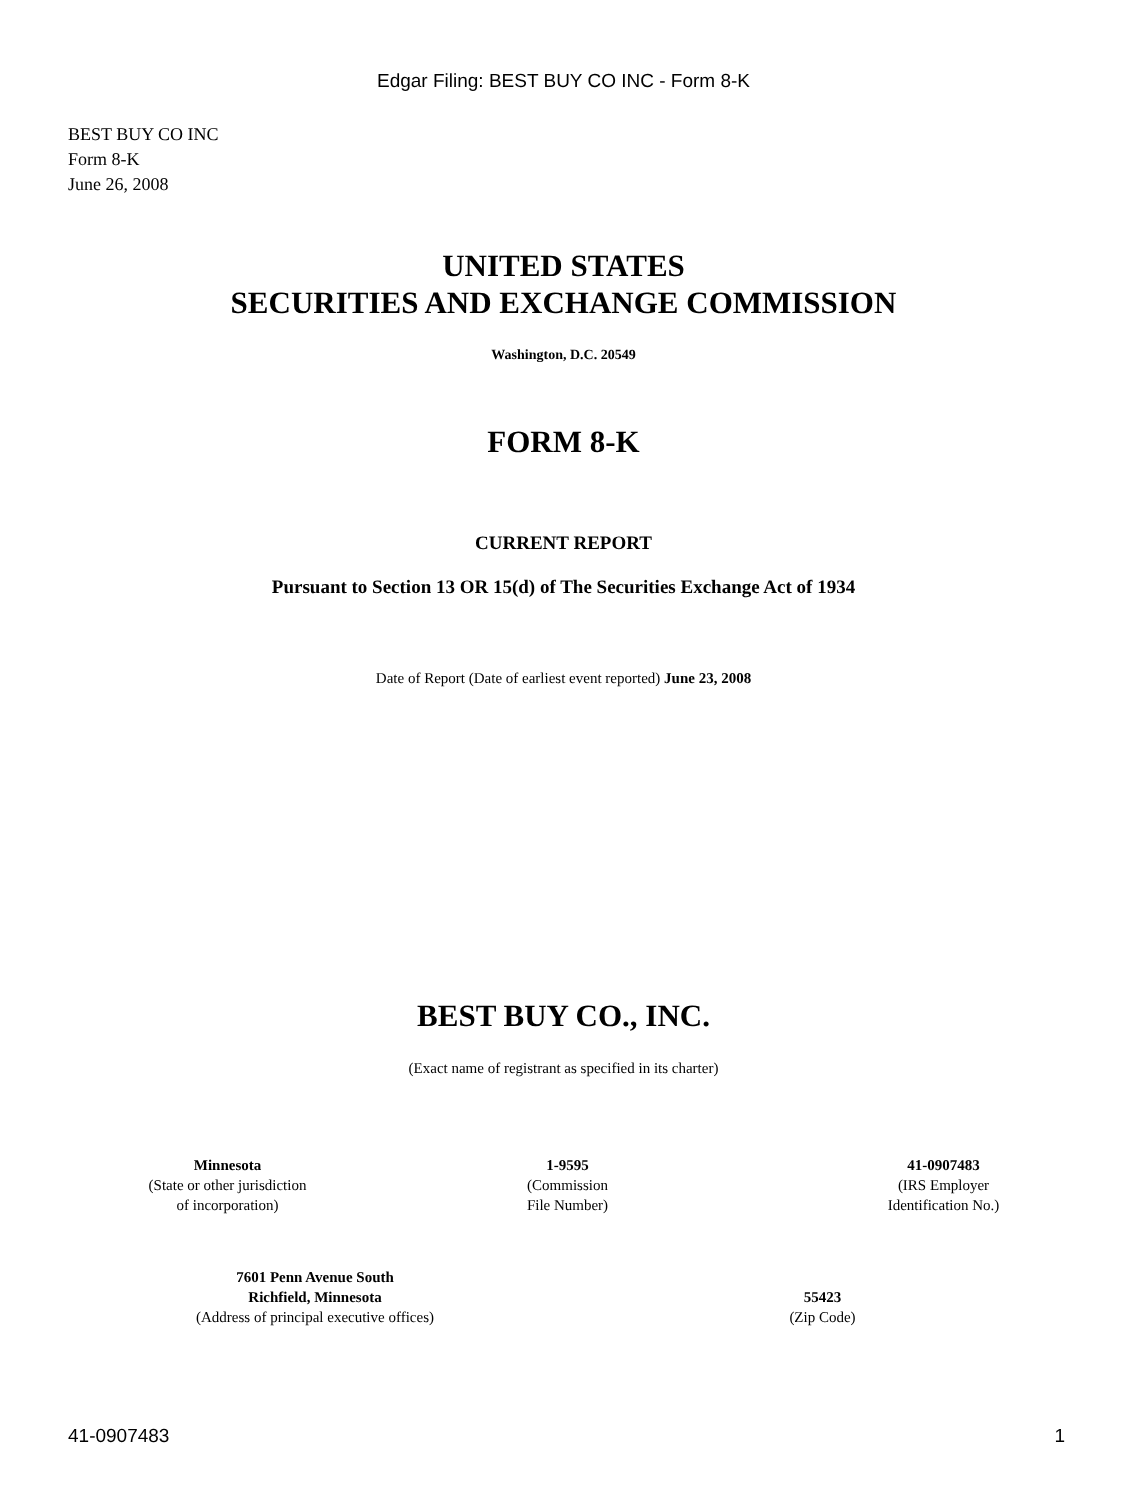Edgar Filing: BEST BUY CO INC - Form 8-K
BEST BUY CO INC
Form 8-K
June 26, 2008
UNITED STATES
SECURITIES AND EXCHANGE COMMISSION
Washington, D.C. 20549
FORM 8-K
CURRENT REPORT
Pursuant to Section 13 OR 15(d) of The Securities Exchange Act of 1934
Date of Report (Date of earliest event reported) June 23, 2008
BEST BUY CO., INC.
(Exact name of registrant as specified in its charter)
Minnesota
(State or other jurisdiction
of incorporation)
1-9595
(Commission
File Number)
41-0907483
(IRS Employer
Identification No.)
7601 Penn Avenue South
Richfield, Minnesota
(Address of principal executive offices)
55423
(Zip Code)
41-0907483 1